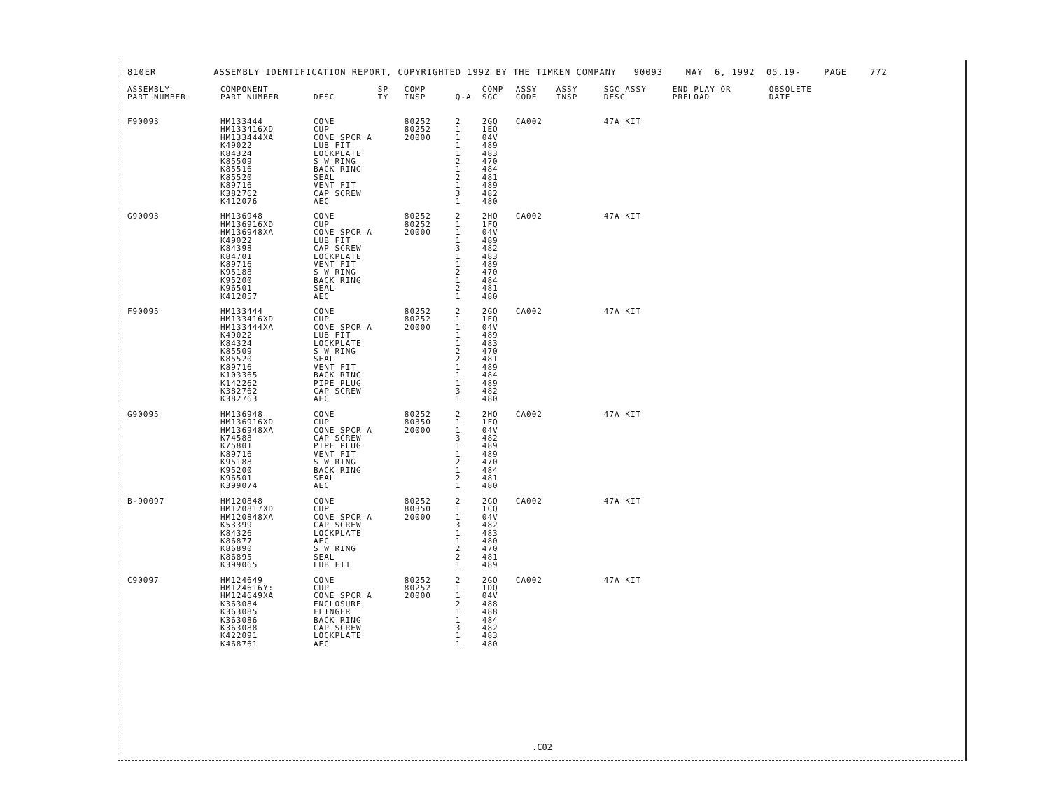810ER ASSEMBLY IDENTIFICATION REPORT, COPYRIGHTED 1992 BY THE TIMKEN COMPANY 90093 MAY 6, 1992 05.19- PAGE 772
| ASSEMBLY PART NUMBER | COMPONENT PART NUMBER | DESC | SP TY | COMP INSP | Q-A | COMP SGC | ASSY CODE | ASSY INSP | SGC ASSY DESC | END PLAY OR PRELOAD | OBSOLETE DATE |
| --- | --- | --- | --- | --- | --- | --- | --- | --- | --- | --- | --- |
| F90093 | HM133444 | CONE | | 80252 | 2 | 2GQ | CA002 | | 47A KIT | | |
| | HM133416XD | CUP | | 80252 | 1 | 1EQ | | | | | |
| | HM133444XA | CONE SPCR A | | 20000 | 1 | 04V | | | | | |
| | K49022 | LUB FIT | | | 1 | 489 | | | | | |
| | K84324 | LOCKPLATE | | | 1 | 483 | | | | | |
| | K85509 | S W RING | | | 2 | 470 | | | | | |
| | K85516 | BACK RING | | | 1 | 484 | | | | | |
| | K85520 | SEAL | | | 2 | 481 | | | | | |
| | K89716 | VENT FIT | | | 1 | 489 | | | | | |
| | K382762 | CAP SCREW | | | 3 | 482 | | | | | |
| | K412076 | AEC | | | 1 | 480 | | | | | |
| G90093 | HM136948 | CONE | | 80252 | 2 | 2HQ | CA002 | | 47A KIT | | |
| | HM136916XD | CUP | | 80252 | 1 | 1FQ | | | | | |
| | HM136948XA | CONE SPCR A | | 20000 | 1 | 04V | | | | | |
| | K49022 | LUB FIT | | | 1 | 489 | | | | | |
| | K84398 | CAP SCREW | | | 3 | 482 | | | | | |
| | K84701 | LOCKPLATE | | | 1 | 483 | | | | | |
| | K89716 | VENT FIT | | | 1 | 489 | | | | | |
| | K95188 | S W RING | | | 2 | 470 | | | | | |
| | K95200 | BACK RING | | | 1 | 484 | | | | | |
| | K96501 | SEAL | | | 2 | 481 | | | | | |
| | K412057 | AEC | | | 1 | 480 | | | | | |
| F90095 | HM133444 | CONE | | 80252 | 2 | 2GQ | CA002 | | 47A KIT | | |
| | HM133416XD | CUP | | 80252 | 1 | 1EQ | | | | | |
| | HM133444XA | CONE SPCR A | | 20000 | 1 | 04V | | | | | |
| | K49022 | LUB FIT | | | 1 | 489 | | | | | |
| | K84324 | LOCKPLATE | | | 1 | 483 | | | | | |
| | K85509 | S W RING | | | 2 | 470 | | | | | |
| | K85520 | SEAL | | | 2 | 481 | | | | | |
| | K89716 | VENT FIT | | | 1 | 489 | | | | | |
| | K103365 | BACK RING | | | 1 | 484 | | | | | |
| | K142262 | PIPE PLUG | | | 1 | 489 | | | | | |
| | K382762 | CAP SCREW | | | 3 | 482 | | | | | |
| | K382763 | AEC | | | 1 | 480 | | | | | |
| G90095 | HM136948 | CONE | | 80252 | 2 | 2HQ | CA002 | | 47A KIT | | |
| | HM136916XD | CUP | | 80350 | 1 | 1FQ | | | | | |
| | HM136948XA | CONE SPCR A | | 20000 | 1 | 04V | | | | | |
| | K74588 | CAP SCREW | | | 3 | 482 | | | | | |
| | K75801 | PIPE PLUG | | | 1 | 489 | | | | | |
| | K89716 | VENT FIT | | | 1 | 489 | | | | | |
| | K95188 | S W RING | | | 2 | 470 | | | | | |
| | K95200 | BACK RING | | | 1 | 484 | | | | | |
| | K96501 | SEAL | | | 2 | 481 | | | | | |
| | K399074 | AEC | | | 1 | 480 | | | | | |
| B-90097 | HM120848 | CONE | | 80252 | 2 | 2GQ | CA002 | | 47A KIT | | |
| | HM120817XD | CUP | | 80350 | 1 | 1CQ | | | | | |
| | HM120848XA | CONE SPCR A | | 20000 | 1 | 04V | | | | | |
| | K53399 | CAP SCREW | | | 3 | 482 | | | | | |
| | K84326 | LOCKPLATE | | | 1 | 483 | | | | | |
| | K86877 | AEC | | | 1 | 480 | | | | | |
| | K86890 | S W RING | | | 2 | 470 | | | | | |
| | K86895 | SEAL | | | 2 | 481 | | | | | |
| | K399065 | LUB FIT | | | 1 | 489 | | | | | |
| C90097 | HM124649 | CONE | | 80252 | 2 | 2GQ | CA002 | | 47A KIT | | |
| | HM124616Y: | CUP | | 80252 | 1 | 1DQ | | | | | |
| | HM124649XA | CONE SPCR A | | 20000 | 1 | 04V | | | | | |
| | K363084 | ENCLOSURE | | | 2 | 488 | | | | | |
| | K363085 | FLINGER | | | 1 | 488 | | | | | |
| | K363086 | BACK RING | | | 1 | 484 | | | | | |
| | K363088 | CAP SCREW | | | 3 | 482 | | | | | |
| | K422091 | LOCKPLATE | | | 1 | 483 | | | | | |
| | K468761 | AEC | | | 1 | 480 | | | | | |
.C02